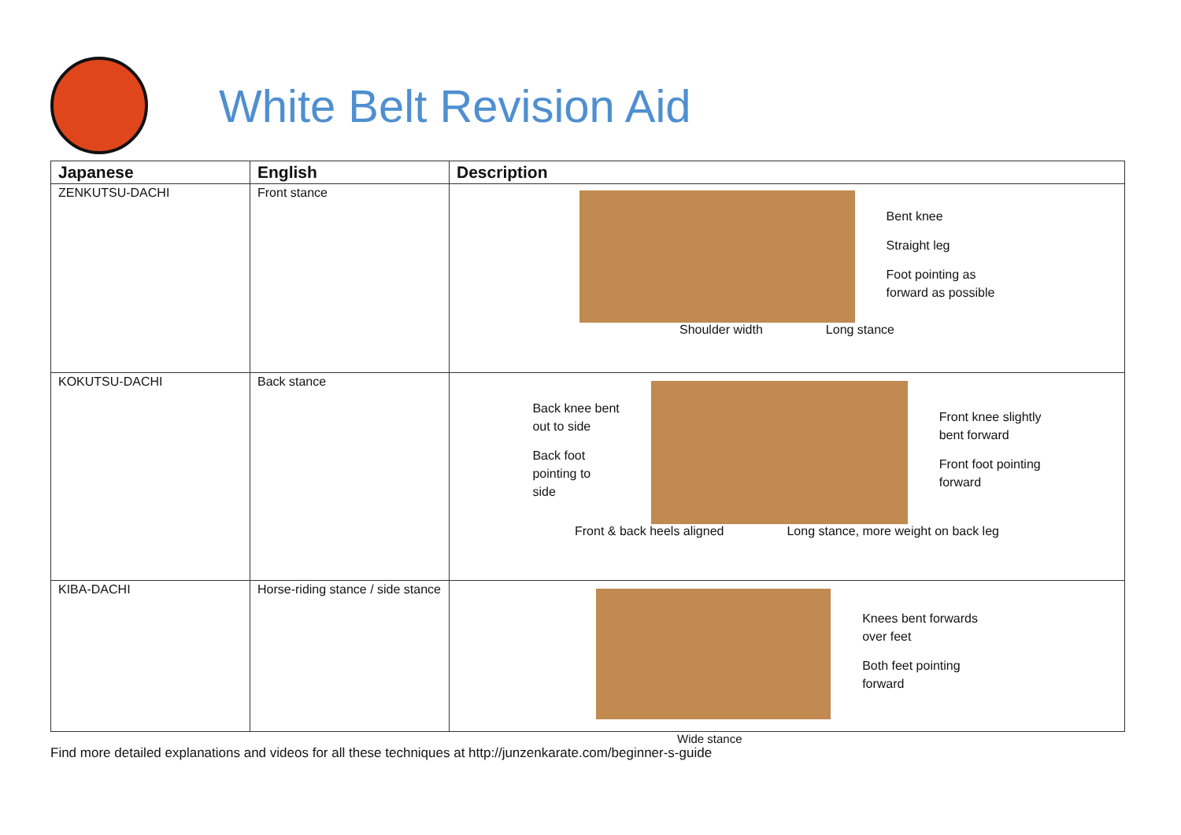White Belt Revision Aid
| Japanese | English | Description |
| --- | --- | --- |
| ZENKUTSU-DACHI | Front stance | Bent knee Straight leg Foot pointing as forward as possible Shoulder width Long stance |
| KOKUTSU-DACHI | Back stance | Back knee bent out to side Back foot pointing to side Front knee slightly bent forward Front foot pointing forward Front & back heels aligned Long stance, more weight on back leg |
| KIBA-DACHI | Horse-riding stance / side stance | Knees bent forwards over feet Both feet pointing forward |
Wide stance
Find more detailed explanations and videos for all these techniques at http://junzenkarate.com/beginner-s-guide